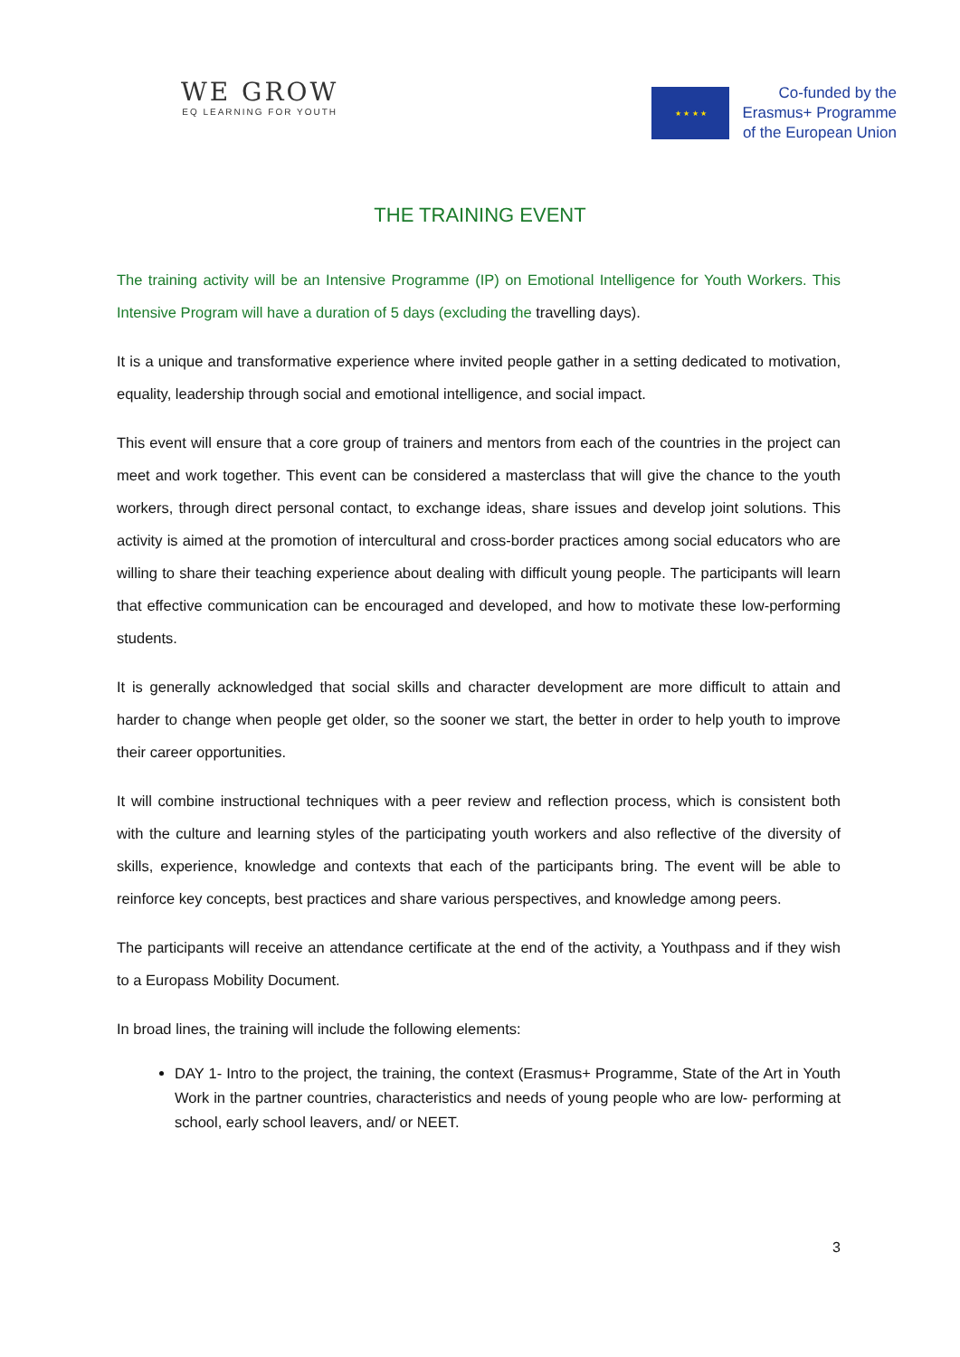WE GROW
EQ LEARNING FOR YOUTH
★ ★ ★ ★
Co-funded by the
Erasmus+ Programme
of the European Union
THE TRAINING EVENT
The training activity will be an Intensive Programme (IP) on Emotional Intelligence for Youth Workers. This Intensive Program will have a duration of 5 days (excluding the travelling days).
It is a unique and transformative experience where invited people gather in a setting dedicated to motivation, equality, leadership through social and emotional intelligence, and social impact.
This event will ensure that a core group of trainers and mentors from each of the countries in the project can meet and work together. This event can be considered a masterclass that will give the chance to the youth workers, through direct personal contact, to exchange ideas, share issues and develop joint solutions. This activity is aimed at the promotion of intercultural and cross-border practices among social educators who are willing to share their teaching experience about dealing with difficult young people. The participants will learn that effective communication can be encouraged and developed, and how to motivate these low-performing students.
It is generally acknowledged that social skills and character development are more difficult to attain and harder to change when people get older, so the sooner we start, the better in order to help youth to improve their career opportunities.
It will combine instructional techniques with a peer review and reflection process, which is consistent both with the culture and learning styles of the participating youth workers and also reflective of the diversity of skills, experience, knowledge and contexts that each of the participants bring. The event will be able to reinforce key concepts, best practices and share various perspectives, and knowledge among peers.
The participants will receive an attendance certificate at the end of the activity, a Youthpass and if they wish to a Europass Mobility Document.
In broad lines, the training will include the following elements:
DAY 1- Intro to the project, the training, the context (Erasmus+ Programme, State of the Art in Youth Work in the partner countries, characteristics and needs of young people who are low- performing at school, early school leavers, and/ or NEET.
3